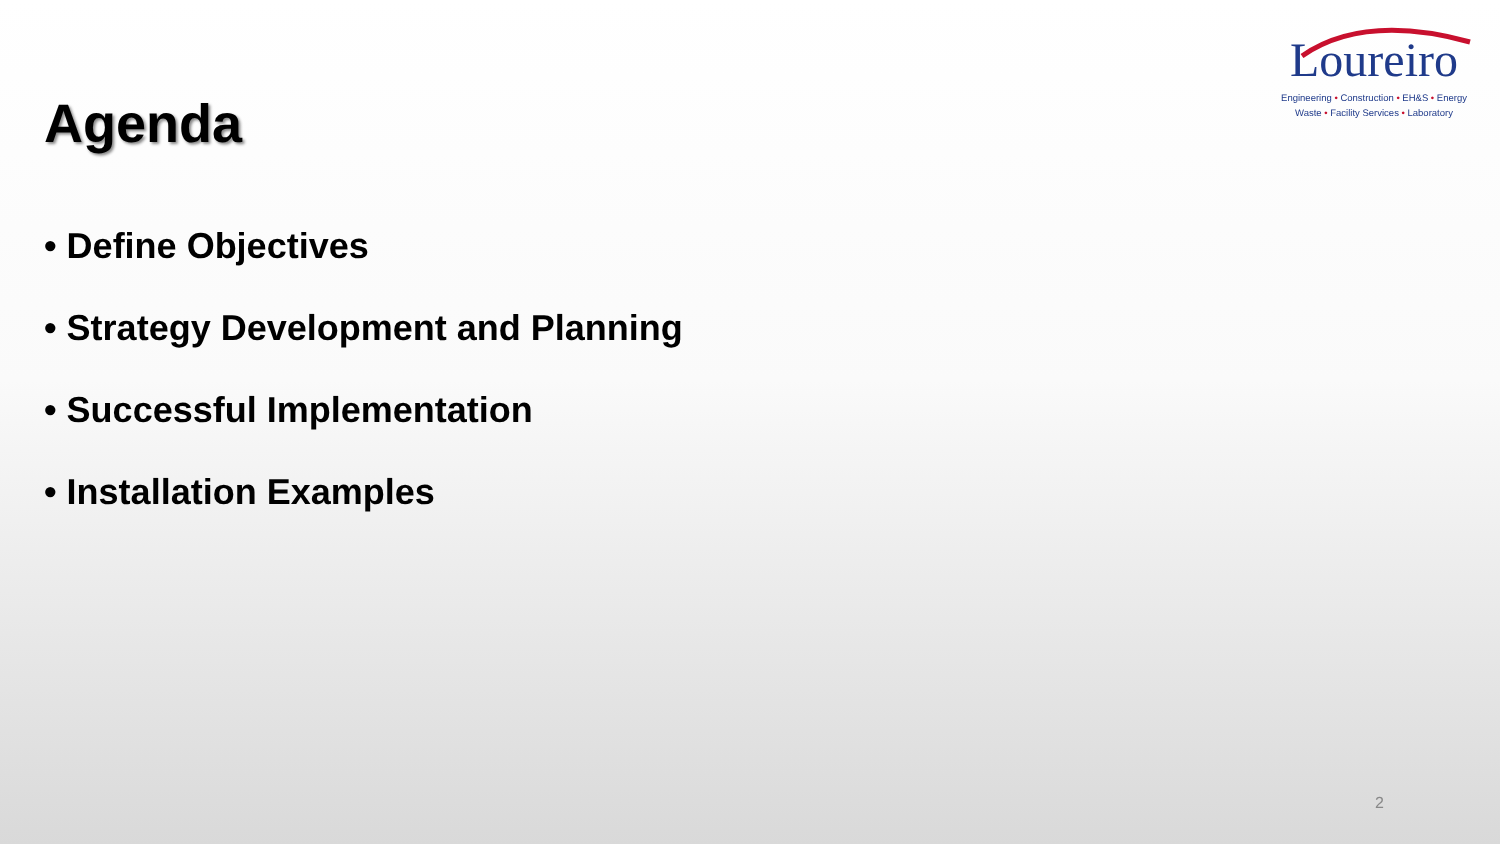Loureiro
Engineering • Construction • EH&S • Energy
Waste • Facility Services • Laboratory
Agenda
• Define Objectives
• Strategy Development and Planning
• Successful Implementation
• Installation Examples
2